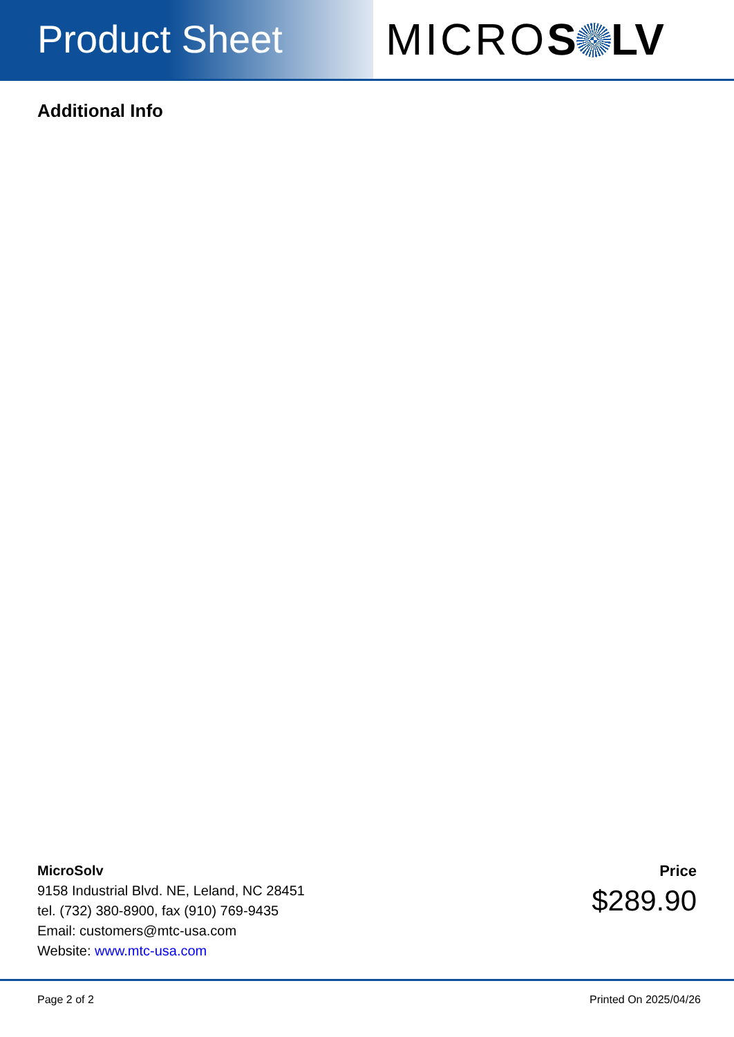Product Sheet MICROS LV
Additional Info
MicroSolv
9158 Industrial Blvd. NE, Leland, NC 28451
tel. (732) 380-8900, fax (910) 769-9435
Email: customers@mtc-usa.com
Website: www.mtc-usa.com
Price
$289.90
Page 2 of 2 Printed On 2025/04/26